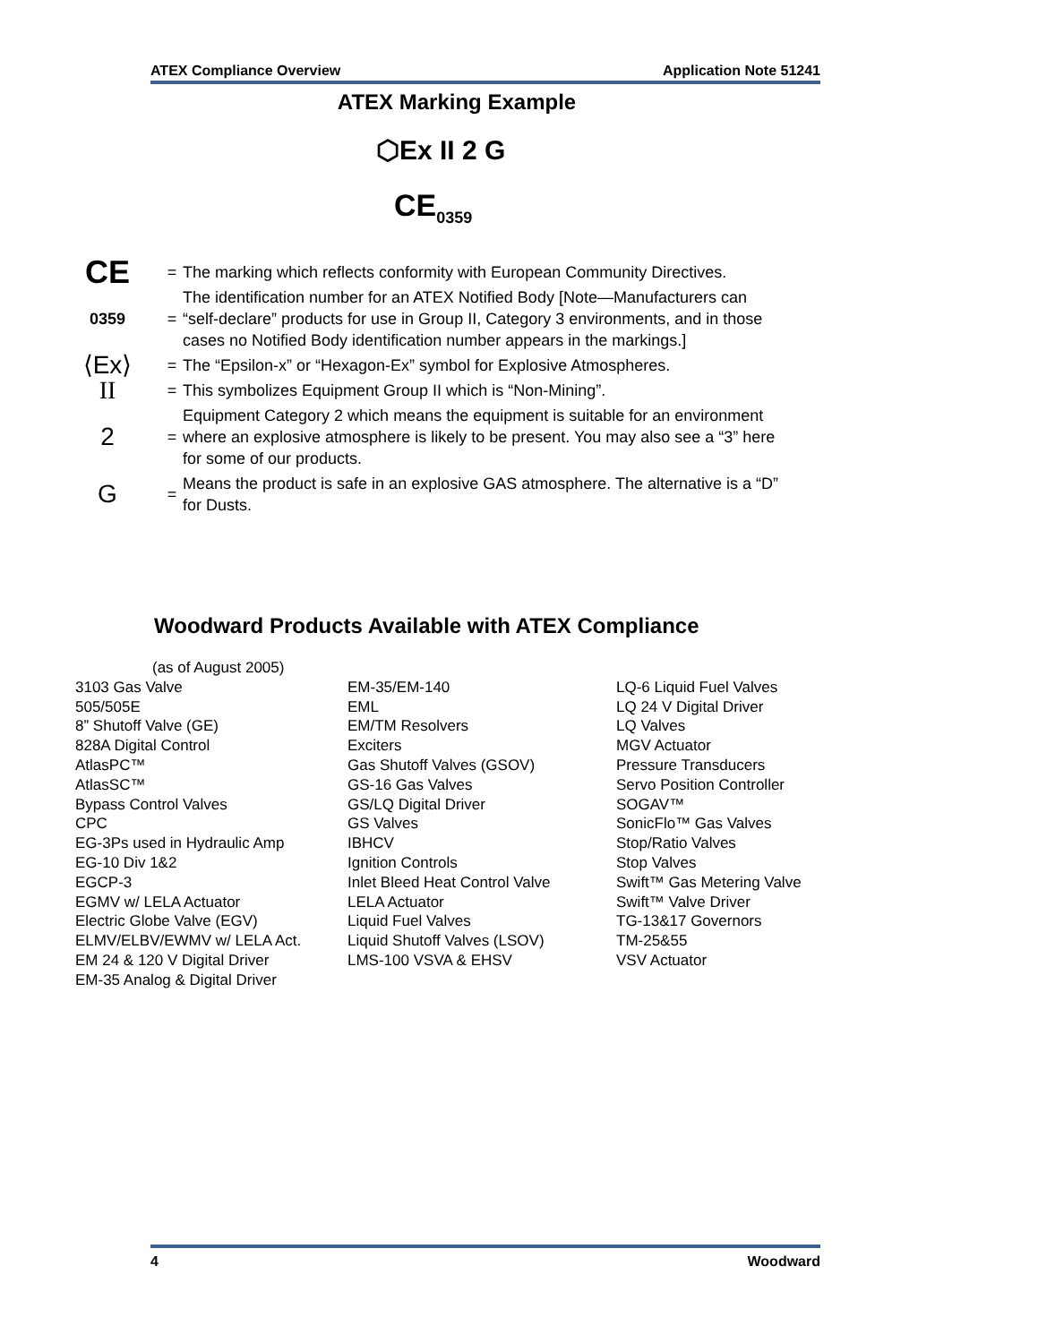ATEX Compliance Overview Application Note 51241
ATEX Marking Example
⬡Ex II 2 G
CE<sub>0359</sub>
| CE | = | The marking which reflects conformity with European Community Directives. |
| 0359 | = | The identification number for an ATEX Notified Body [Note—Manufacturers can “self-declare” products for use in Group II, Category 3 environments, and in those cases no Notified Body identification number appears in the markings.] |
| ⟨Ex⟩ | = | The “Epsilon-x” or “Hexagon-Ex” symbol for Explosive Atmospheres. |
| II | = | This symbolizes Equipment Group II which is “Non-Mining”. |
| 2 | = | Equipment Category 2 which means the equipment is suitable for an environment where an explosive atmosphere is likely to be present. You may also see a “3” here for some of our products. |
| G | = | Means the product is safe in an explosive GAS atmosphere. The alternative is a “D” for Dusts. |
Woodward Products Available with ATEX Compliance
(as of August 2005)
| 3103 Gas Valve 505/505E 8” Shutoff Valve (GE) 828A Digital Control AtlasPC™ AtlasSC™ Bypass Control Valves CPC EG-3Ps used in Hydraulic Amp EG-10 Div 1&2 EGCP-3 EGMV w/ LELA Actuator Electric Globe Valve (EGV) ELMV/ELBV/EWMV w/ LELA Act. EM 24 & 120 V Digital Driver EM-35 Analog & Digital Driver | EM-35/EM-140 EML EM/TM Resolvers Exciters Gas Shutoff Valves (GSOV) GS-16 Gas Valves GS/LQ Digital Driver GS Valves IBHCV Ignition Controls Inlet Bleed Heat Control Valve LELA Actuator Liquid Fuel Valves Liquid Shutoff Valves (LSOV) LMS-100 VSVA & EHSV | LQ-6 Liquid Fuel Valves LQ 24 V Digital Driver LQ Valves MGV Actuator Pressure Transducers Servo Position Controller SOGAV™ SonicFlo™ Gas Valves Stop/Ratio Valves Stop Valves Swift™ Gas Metering Valve Swift™ Valve Driver TG-13&17 Governors TM-25&55 VSV Actuator |
4 Woodward